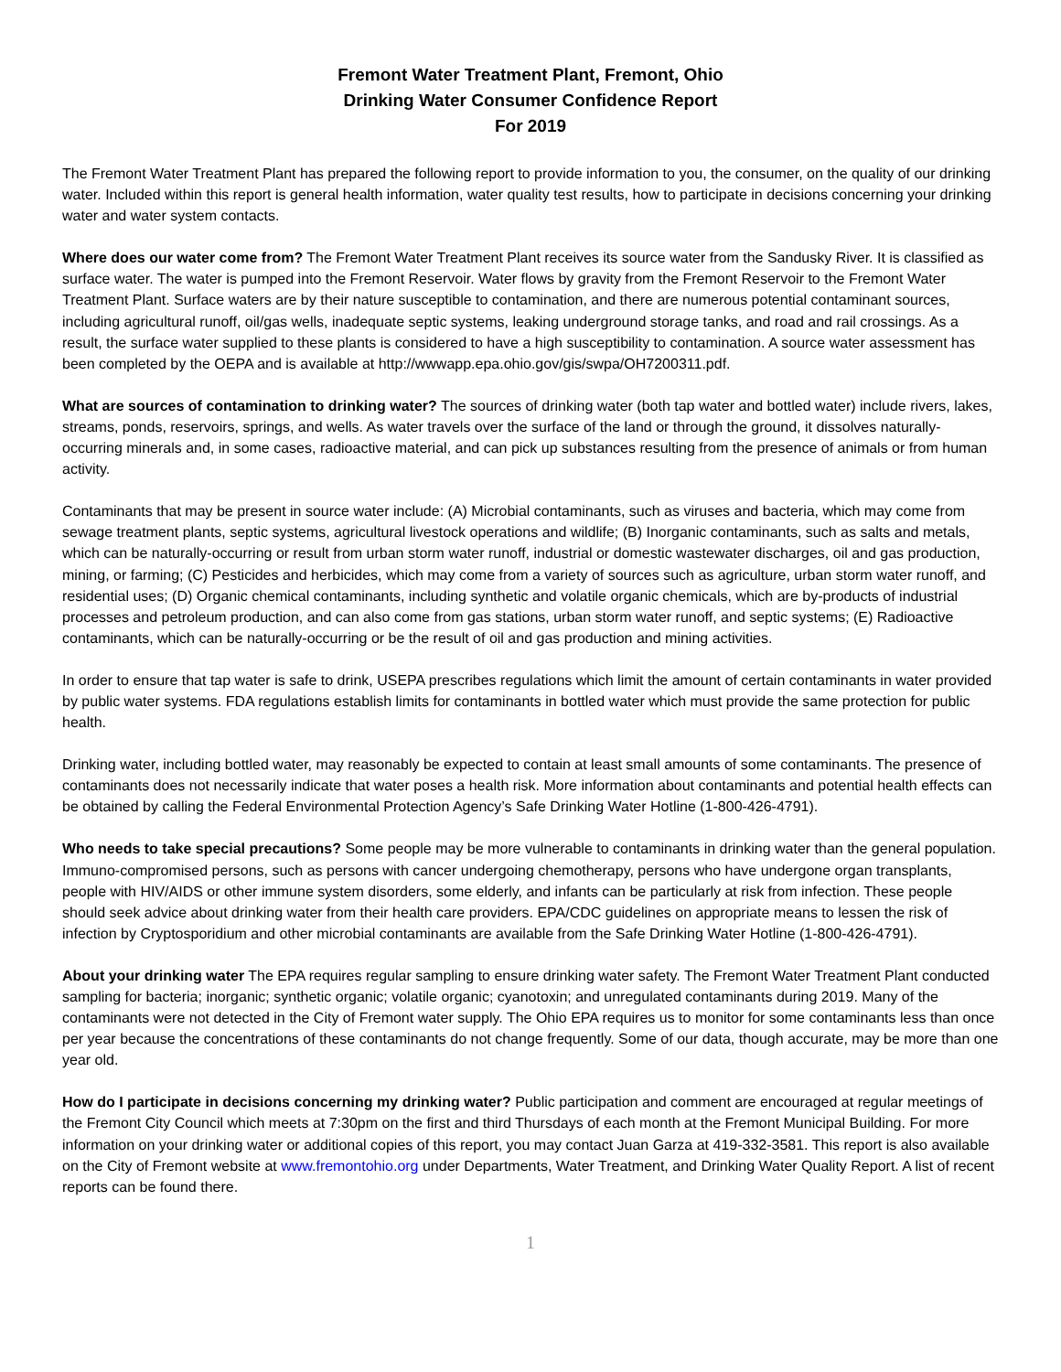Fremont Water Treatment Plant, Fremont, Ohio
Drinking Water Consumer Confidence Report
For 2019
The Fremont Water Treatment Plant has prepared the following report to provide information to you, the consumer, on the quality of our drinking water. Included within this report is general health information, water quality test results, how to participate in decisions concerning your drinking water and water system contacts.
Where does our water come from? The Fremont Water Treatment Plant receives its source water from the Sandusky River. It is classified as surface water. The water is pumped into the Fremont Reservoir. Water flows by gravity from the Fremont Reservoir to the Fremont Water Treatment Plant. Surface waters are by their nature susceptible to contamination, and there are numerous potential contaminant sources, including agricultural runoff, oil/gas wells, inadequate septic systems, leaking underground storage tanks, and road and rail crossings. As a result, the surface water supplied to these plants is considered to have a high susceptibility to contamination. A source water assessment has been completed by the OEPA and is available at http://wwwapp.epa.ohio.gov/gis/swpa/OH7200311.pdf.
What are sources of contamination to drinking water? The sources of drinking water (both tap water and bottled water) include rivers, lakes, streams, ponds, reservoirs, springs, and wells. As water travels over the surface of the land or through the ground, it dissolves naturally-occurring minerals and, in some cases, radioactive material, and can pick up substances resulting from the presence of animals or from human activity.
Contaminants that may be present in source water include: (A) Microbial contaminants, such as viruses and bacteria, which may come from sewage treatment plants, septic systems, agricultural livestock operations and wildlife; (B) Inorganic contaminants, such as salts and metals, which can be naturally-occurring or result from urban storm water runoff, industrial or domestic wastewater discharges, oil and gas production, mining, or farming; (C) Pesticides and herbicides, which may come from a variety of sources such as agriculture, urban storm water runoff, and residential uses; (D) Organic chemical contaminants, including synthetic and volatile organic chemicals, which are by-products of industrial processes and petroleum production, and can also come from gas stations, urban storm water runoff, and septic systems; (E) Radioactive contaminants, which can be naturally-occurring or be the result of oil and gas production and mining activities.
In order to ensure that tap water is safe to drink, USEPA prescribes regulations which limit the amount of certain contaminants in water provided by public water systems. FDA regulations establish limits for contaminants in bottled water which must provide the same protection for public health.
Drinking water, including bottled water, may reasonably be expected to contain at least small amounts of some contaminants. The presence of contaminants does not necessarily indicate that water poses a health risk. More information about contaminants and potential health effects can be obtained by calling the Federal Environmental Protection Agency’s Safe Drinking Water Hotline (1-800-426-4791).
Who needs to take special precautions? Some people may be more vulnerable to contaminants in drinking water than the general population. Immuno-compromised persons, such as persons with cancer undergoing chemotherapy, persons who have undergone organ transplants, people with HIV/AIDS or other immune system disorders, some elderly, and infants can be particularly at risk from infection. These people should seek advice about drinking water from their health care providers. EPA/CDC guidelines on appropriate means to lessen the risk of infection by Cryptosporidium and other microbial contaminants are available from the Safe Drinking Water Hotline (1-800-426-4791).
About your drinking water The EPA requires regular sampling to ensure drinking water safety. The Fremont Water Treatment Plant conducted sampling for bacteria; inorganic; synthetic organic; volatile organic; cyanotoxin; and unregulated contaminants during 2019. Many of the contaminants were not detected in the City of Fremont water supply. The Ohio EPA requires us to monitor for some contaminants less than once per year because the concentrations of these contaminants do not change frequently. Some of our data, though accurate, may be more than one year old.
How do I participate in decisions concerning my drinking water? Public participation and comment are encouraged at regular meetings of the Fremont City Council which meets at 7:30pm on the first and third Thursdays of each month at the Fremont Municipal Building. For more information on your drinking water or additional copies of this report, you may contact Juan Garza at 419-332-3581. This report is also available on the City of Fremont website at www.fremontohio.org under Departments, Water Treatment, and Drinking Water Quality Report. A list of recent reports can be found there.
1